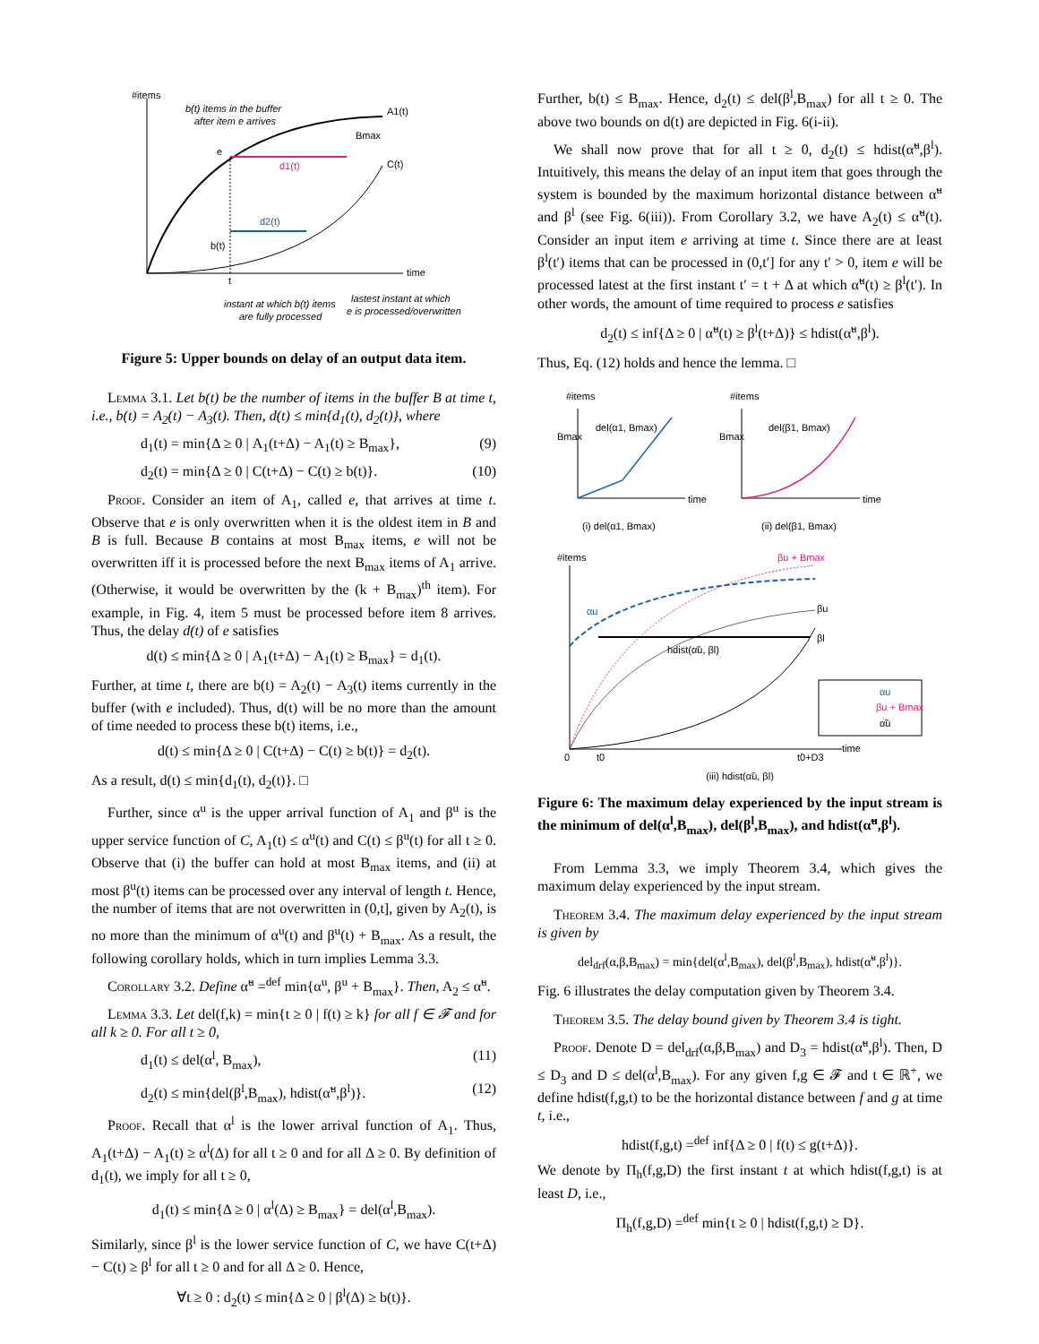#items
b(t) items in the buffer
after item e arrives
A1(t)
C(t)
Bmax
d1(t)
d2(t)
b(t)
e
t
time
instant at which b(t) items
are fully processed
lastest instant at which
e is processed/overwritten
Figure 5: Upper bounds on delay of an output data item.
Lemma 3.1. Let b(t) be the number of items in the buffer B at time t, i.e., b(t) = A<sub>2</sub>(t) − A<sub>3</sub>(t). Then, d(t) ≤ min{d<sub>1</sub>(t), d<sub>2</sub>(t)}, where
d<sub>1</sub>(t) = min{Δ ≥ 0 | A<sub>1</sub>(t+Δ) − A<sub>1</sub>(t) ≥ B<sub>max</sub>}, (9)
d<sub>2</sub>(t) = min{Δ ≥ 0 | C(t+Δ) − C(t) ≥ b(t)}. (10)
Proof. Consider an item of A<sub>1</sub>, called e, that arrives at time t. Observe that e is only overwritten when it is the oldest item in B and B is full. Because B contains at most B<sub>max</sub> items, e will not be overwritten iff it is processed before the next B<sub>max</sub> items of A<sub>1</sub> arrive. (Otherwise, it would be overwritten by the (k + B<sub>max</sub>)<sup>th</sup> item). For example, in Fig. 4, item 5 must be processed before item 8 arrives. Thus, the delay d(t) of e satisfies
d(t) ≤ min{Δ ≥ 0 | A<sub>1</sub>(t+Δ) − A<sub>1</sub>(t) ≥ B<sub>max</sub>} = d<sub>1</sub>(t).
Further, at time t, there are b(t) = A<sub>2</sub>(t) − A<sub>3</sub>(t) items currently in the buffer (with e included). Thus, d(t) will be no more than the amount of time needed to process these b(t) items, i.e.,
d(t) ≤ min{Δ ≥ 0 | C(t+Δ) − C(t) ≥ b(t)} = d<sub>2</sub>(t).
As a result, d(t) ≤ min{d<sub>1</sub>(t), d<sub>2</sub>(t)}. □
Further, since α<sup>u</sup> is the upper arrival function of A<sub>1</sub> and β<sup>u</sup> is the upper service function of C, A<sub>1</sub>(t) ≤ α<sup>u</sup>(t) and C(t) ≤ β<sup>u</sup>(t) for all t ≥ 0. Observe that (i) the buffer can hold at most B<sub>max</sub> items, and (ii) at most β<sup>u</sup>(t) items can be processed over any interval of length t. Hence, the number of items that are not overwritten in (0,t], given by A<sub>2</sub>(t), is no more than the minimum of α<sup>u</sup>(t) and β<sup>u</sup>(t) + B<sub>max</sub>. As a result, the following corollary holds, which in turn implies Lemma 3.3.
Corollary 3.2. Define α̃<sup>u</sup> =<sup>def</sup> min{α<sup>u</sup>, β<sup>u</sup> + B<sub>max</sub>}. Then, A<sub>2</sub> ≤ α̃<sup>u</sup>.
Lemma 3.3. Let del(f,k) = min{t ≥ 0 | f(t) ≥ k} for all f ∈ 𝓕 and for all k ≥ 0. For all t ≥ 0,
d<sub>1</sub>(t) ≤ del(α<sup>l</sup>, B<sub>max</sub>), (11)
d<sub>2</sub>(t) ≤ min{del(β<sup>l</sup>,B<sub>max</sub>), hdist(α̃<sup>u</sup>,β<sup>l</sup>)}. (12)
Proof. Recall that α<sup>l</sup> is the lower arrival function of A<sub>1</sub>. Thus, A<sub>1</sub>(t+Δ) − A<sub>1</sub>(t) ≥ α<sup>l</sup>(Δ) for all t ≥ 0 and for all Δ ≥ 0. By definition of d<sub>1</sub>(t), we imply for all t ≥ 0,
d<sub>1</sub>(t) ≤ min{Δ ≥ 0 | α<sup>l</sup>(Δ) ≥ B<sub>max</sub>} = del(α<sup>l</sup>,B<sub>max</sub>).
Similarly, since β<sup>l</sup> is the lower service function of C, we have C(t+Δ) − C(t) ≥ β<sup>l</sup> for all t ≥ 0 and for all Δ ≥ 0. Hence,
∀t ≥ 0 : d<sub>2</sub>(t) ≤ min{Δ ≥ 0 | β<sup>l</sup>(Δ) ≥ b(t)}.
Further, b(t) ≤ B<sub>max</sub>. Hence, d<sub>2</sub>(t) ≤ del(β<sup>l</sup>,B<sub>max</sub>) for all t ≥ 0. The above two bounds on d(t) are depicted in Fig. 6(i-ii).
We shall now prove that for all t ≥ 0, d<sub>2</sub>(t) ≤ hdist(α̃<sup>u</sup>,β<sup>l</sup>). Intuitively, this means the delay of an input item that goes through the system is bounded by the maximum horizontal distance between α̃<sup>u</sup> and β<sup>l</sup> (see Fig. 6(iii)). From Corollary 3.2, we have A<sub>2</sub>(t) ≤ α̃<sup>u</sup>(t). Consider an input item e arriving at time t. Since there are at least β<sup>l</sup>(t′) items that can be processed in (0,t′] for any t′ > 0, item e will be processed latest at the first instant t′ = t + Δ at which α̃<sup>u</sup>(t) ≥ β<sup>l</sup>(t′). In other words, the amount of time required to process e satisfies
d<sub>2</sub>(t) ≤ inf{Δ ≥ 0 | α̃<sup>u</sup>(t) ≥ β<sup>l</sup>(t+Δ)} ≤ hdist(α̃<sup>u</sup>,β<sup>l</sup>).
Thus, Eq. (12) holds and hence the lemma. □
#items
#items
del(α1, Bmax)
del(β1, Bmax)
Bmax
Bmax
time
time
(i) del(α1, Bmax)
(ii) del(β1, Bmax)
#items
βu + Bmax
αu
hdist(α̃u, βl)
βu
βl
αu
βu + Bmax
α̃u
0
t0
t0+D3
time
(iii) hdist(α̃u, βl)
Figure 6: The maximum delay experienced by the input stream is the minimum of del(α<sup>l</sup>,B<sub>max</sub>), del(β<sup>l</sup>,B<sub>max</sub>), and hdist(α̃<sup>u</sup>,β<sup>l</sup>).
From Lemma 3.3, we imply Theorem 3.4, which gives the maximum delay experienced by the input stream.
Theorem 3.4. The maximum delay experienced by the input stream is given by
del<sub>drf</sub>(α,β,B<sub>max</sub>) = min{del(α<sup>l</sup>,B<sub>max</sub>), del(β<sup>l</sup>,B<sub>max</sub>), hdist(α̃<sup>u</sup>,β<sup>l</sup>)}.
Fig. 6 illustrates the delay computation given by Theorem 3.4.
Theorem 3.5. The delay bound given by Theorem 3.4 is tight.
Proof. Denote D = del<sub>drf</sub>(α,β,B<sub>max</sub>) and D<sub>3</sub> = hdist(α̃<sup>u</sup>,β<sup>l</sup>). Then, D ≤ D<sub>3</sub> and D ≤ del(α<sup>l</sup>,B<sub>max</sub>). For any given f,g ∈ 𝓕 and t ∈ ℝ<sup>+</sup>, we define hdist(f,g,t) to be the horizontal distance between f and g at time t, i.e.,
hdist(f,g,t) =<sup>def</sup> inf{Δ ≥ 0 | f(t) ≤ g(t+Δ)}.
We denote by Π<sub>h</sub>(f,g,D) the first instant t at which hdist(f,g,t) is at least D, i.e.,
Π<sub>h</sub>(f,g,D) =<sup>def</sup> min{t ≥ 0 | hdist(f,g,t) ≥ D}.